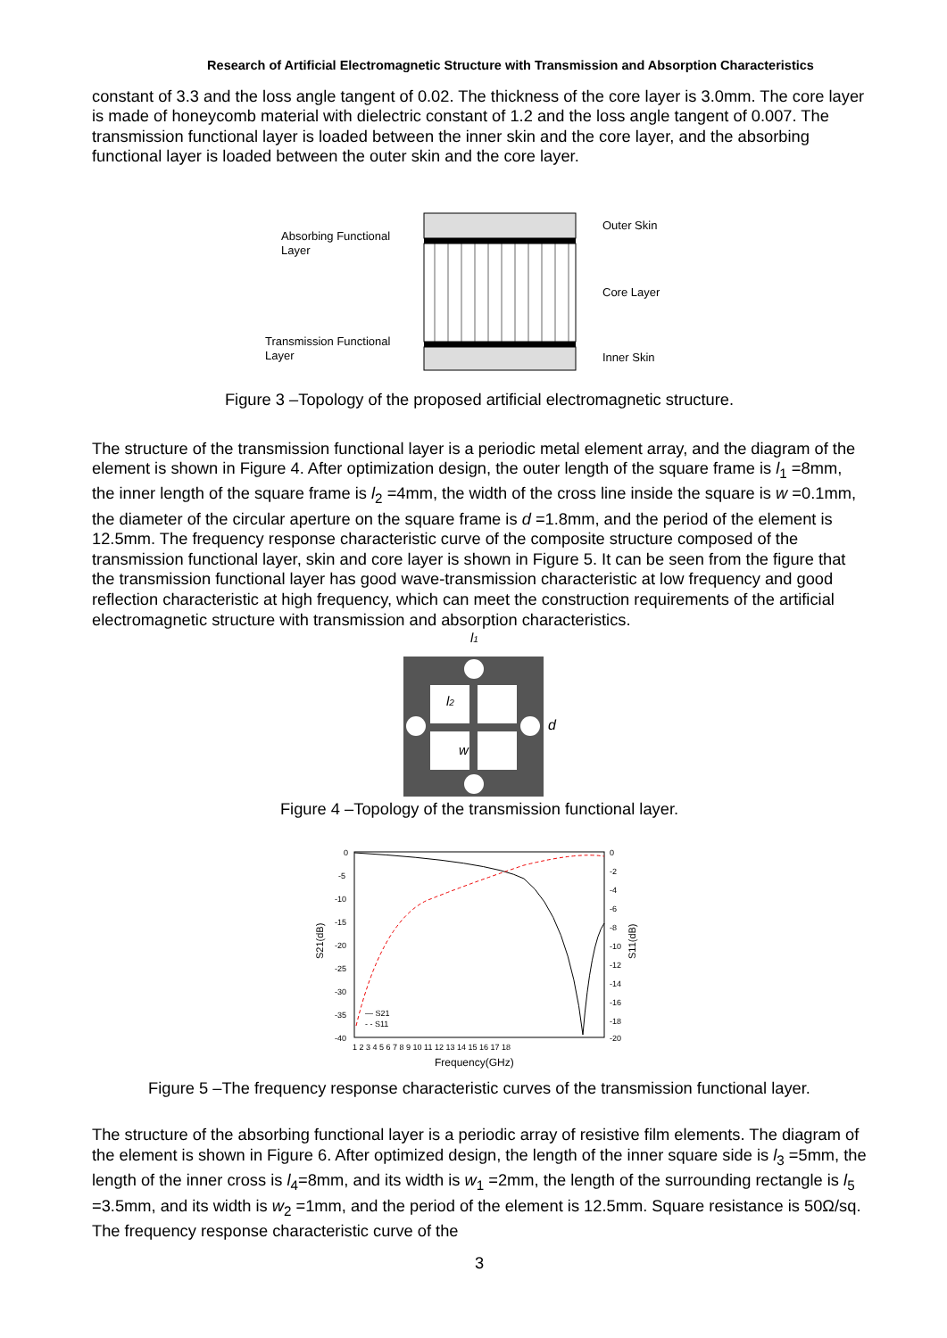Research of Artificial Electromagnetic Structure with Transmission and Absorption Characteristics
constant of 3.3 and the loss angle tangent of 0.02. The thickness of the core layer is 3.0mm. The core layer is made of honeycomb material with dielectric constant of 1.2 and the loss angle tangent of 0.007. The transmission functional layer is loaded between the inner skin and the core layer, and the absorbing functional layer is loaded between the outer skin and the core layer.
Absorbing Functional
Layer
Transmission Functional
Layer
Outer Skin
Core Layer
Inner Skin
Figure 3 –Topology of the proposed artificial electromagnetic structure.
The structure of the transmission functional layer is a periodic metal element array, and the diagram of the element is shown in Figure 4. After optimization design, the outer length of the square frame is l<sub>1</sub> =8mm, the inner length of the square frame is l<sub>2</sub> =4mm, the width of the cross line inside the square is w =0.1mm, the diameter of the circular aperture on the square frame is d =1.8mm, and the period of the element is 12.5mm. The frequency response characteristic curve of the composite structure composed of the transmission functional layer, skin and core layer is shown in Figure 5. It can be seen from the figure that the transmission functional layer has good wave-transmission characteristic at low frequency and good reflection characteristic at high frequency, which can meet the construction requirements of the artificial electromagnetic structure with transmission and absorption characteristics.
l1
l2
w
d
Figure 4 –Topology of the transmission functional layer.
0
-5
-10
-15
-20
-25
-30
-35
-40
0
-2
-4
-6
-8
-10
-12
-14
-16
-18
-20
1 2 3 4 5 6 7 8 9 10 11 12 13 14 15 16 17 18
S21(dB)
S11(dB)
— S21
- - S11
Frequency(GHz)
Figure 5 –The frequency response characteristic curves of the transmission functional layer.
The structure of the absorbing functional layer is a periodic array of resistive film elements. The diagram of the element is shown in Figure 6. After optimized design, the length of the inner square side is l<sub>3</sub> =5mm, the length of the inner cross is l<sub>4</sub>=8mm, and its width is w<sub>1</sub> =2mm, the length of the surrounding rectangle is l<sub>5</sub> =3.5mm, and its width is w<sub>2</sub> =1mm, and the period of the element is 12.5mm. Square resistance is 50Ω/sq. The frequency response characteristic curve of the
3